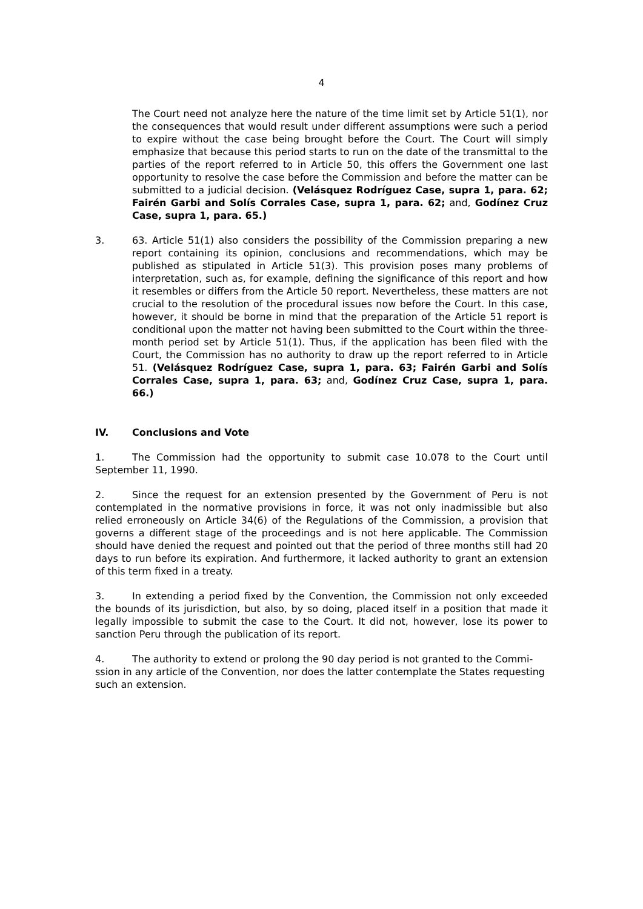4
The Court need not analyze here the nature of the time limit set by Article 51(1), nor the consequences that would result under different assumptions were such a period to expire without the case being brought before the Court. The Court will simply emphasize that because this period starts to run on the date of the transmittal to the parties of the report referred to in Article 50, this offers the Government one last opportunity to resolve the case before the Commission and before the matter can be submitted to a judicial decision. (Velásquez Rodríguez Case, supra 1, para. 62; Fairén Garbi and Solís Corrales Case, supra 1, para. 62; and, Godínez Cruz Case, supra 1, para. 65.)
3. 63. Article 51(1) also considers the possibility of the Commission preparing a new report containing its opinion, conclusions and recommendations, which may be published as stipulated in Article 51(3). This provision poses many problems of interpretation, such as, for example, defining the significance of this report and how it resembles or differs from the Article 50 report. Nevertheless, these matters are not crucial to the resolution of the procedural issues now before the Court. In this case, however, it should be borne in mind that the preparation of the Article 51 report is conditional upon the matter not having been submitted to the Court within the three-month period set by Article 51(1). Thus, if the application has been filed with the Court, the Commission has no authority to draw up the report referred to in Article 51. (Velásquez Rodríguez Case, supra 1, para. 63; Fairén Garbi and Solís Corrales Case, supra 1, para. 63; and, Godínez Cruz Case, supra 1, para. 66.)
IV. Conclusions and Vote
1. The Commission had the opportunity to submit case 10.078 to the Court until September 11, 1990.
2. Since the request for an extension presented by the Government of Peru is not contemplated in the normative provisions in force, it was not only inadmissible but also relied erroneously on Article 34(6) of the Regulations of the Commission, a provision that governs a different stage of the proceedings and is not here applicable. The Commission should have denied the request and pointed out that the period of three months still had 20 days to run before its expiration. And furthermore, it lacked authority to grant an extension of this term fixed in a treaty.
3. In extending a period fixed by the Convention, the Commission not only exceeded the bounds of its jurisdiction, but also, by so doing, placed itself in a position that made it legally impossible to submit the case to the Court. It did not, however, lose its power to sanction Peru through the publication of its report.
4. The authority to extend or prolong the 90 day period is not granted to the Commi-
ssion in any article of the Convention, nor does the latter contemplate the States requesting such an extension.